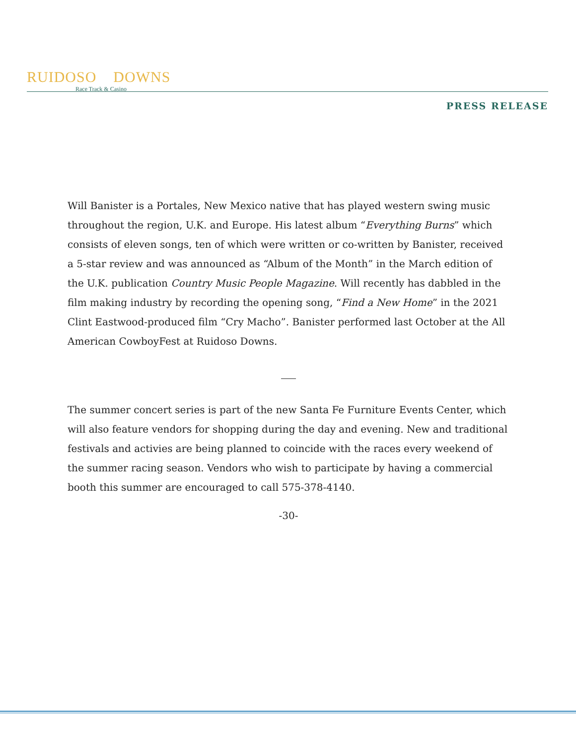RUIDOSO DOWNS
Race Track & Casino
PRESS RELEASE
Will Banister is a Portales, New Mexico native that has played western swing music throughout the region, U.K. and Europe. His latest album “Everything Burns” which consists of eleven songs, ten of which were written or co-written by Banister, received a 5-star review and was announced as “Album of the Month” in the March edition of the U.K. publication Country Music People Magazine. Will recently has dabbled in the film making industry by recording the opening song, “Find a New Home” in the 2021 Clint Eastwood-produced film “Cry Macho”. Banister performed last October at the All American CowboyFest at Ruidoso Downs.
The summer concert series is part of the new Santa Fe Furniture Events Center, which will also feature vendors for shopping during the day and evening. New and traditional festivals and activies are being planned to coincide with the races every weekend of the summer racing season. Vendors who wish to participate by having a commercial booth this summer are encouraged to call 575-378-4140.
-30-